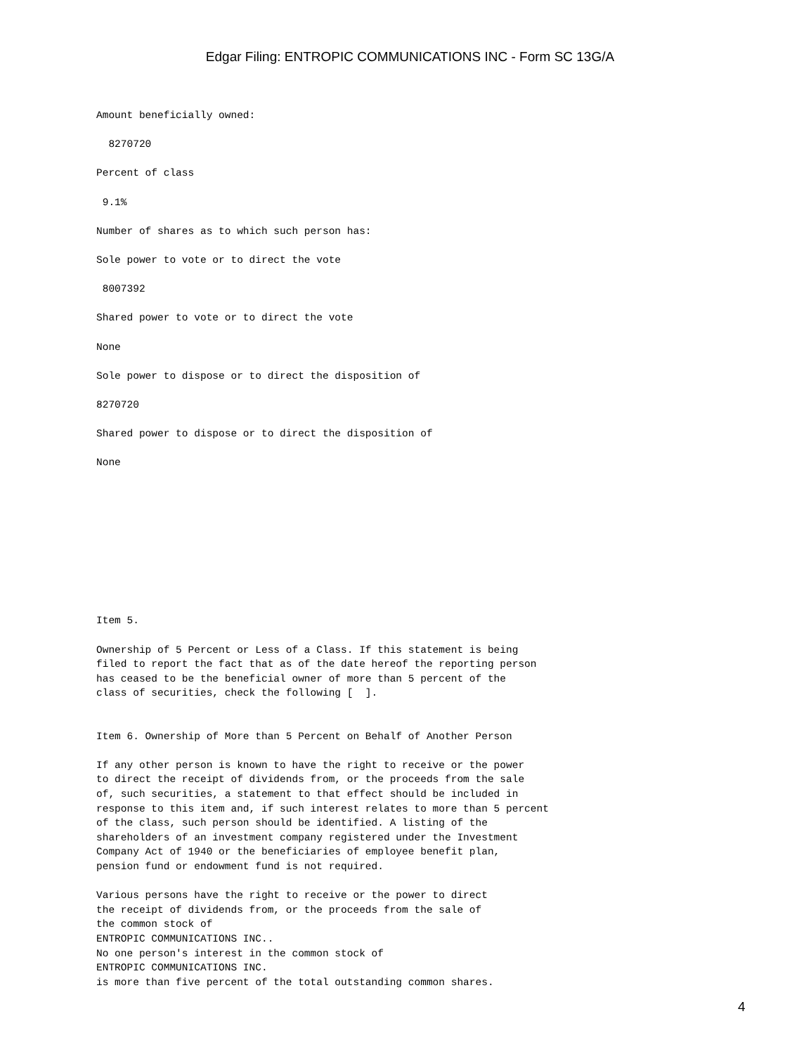Edgar Filing: ENTROPIC COMMUNICATIONS INC - Form SC 13G/A
Amount beneficially owned:
8270720
Percent of class
9.1%
Number of shares as to which such person has:
Sole power to vote or to direct the vote
8007392
Shared power to vote or to direct the vote
None
Sole power to dispose or to direct the disposition of
8270720
Shared power to dispose or to direct the disposition of
None
Item 5.
Ownership of 5 Percent or Less of a Class. If this statement is being filed to report the fact that as of the date hereof the reporting person has ceased to be the beneficial owner of more than 5 percent of the class of securities, check the following [ ].
Item 6. Ownership of More than 5 Percent on Behalf of Another Person
If any other person is known to have the right to receive or the power to direct the receipt of dividends from, or the proceeds from the sale of, such securities, a statement to that effect should be included in response to this item and, if such interest relates to more than 5 percent of the class, such person should be identified. A listing of the shareholders of an investment company registered under the Investment Company Act of 1940 or the beneficiaries of employee benefit plan, pension fund or endowment fund is not required.
Various persons have the right to receive or the power to direct the receipt of dividends from, or the proceeds from the sale of the common stock of ENTROPIC COMMUNICATIONS INC.. No one person's interest in the common stock of ENTROPIC COMMUNICATIONS INC. is more than five percent of the total outstanding common shares.
4